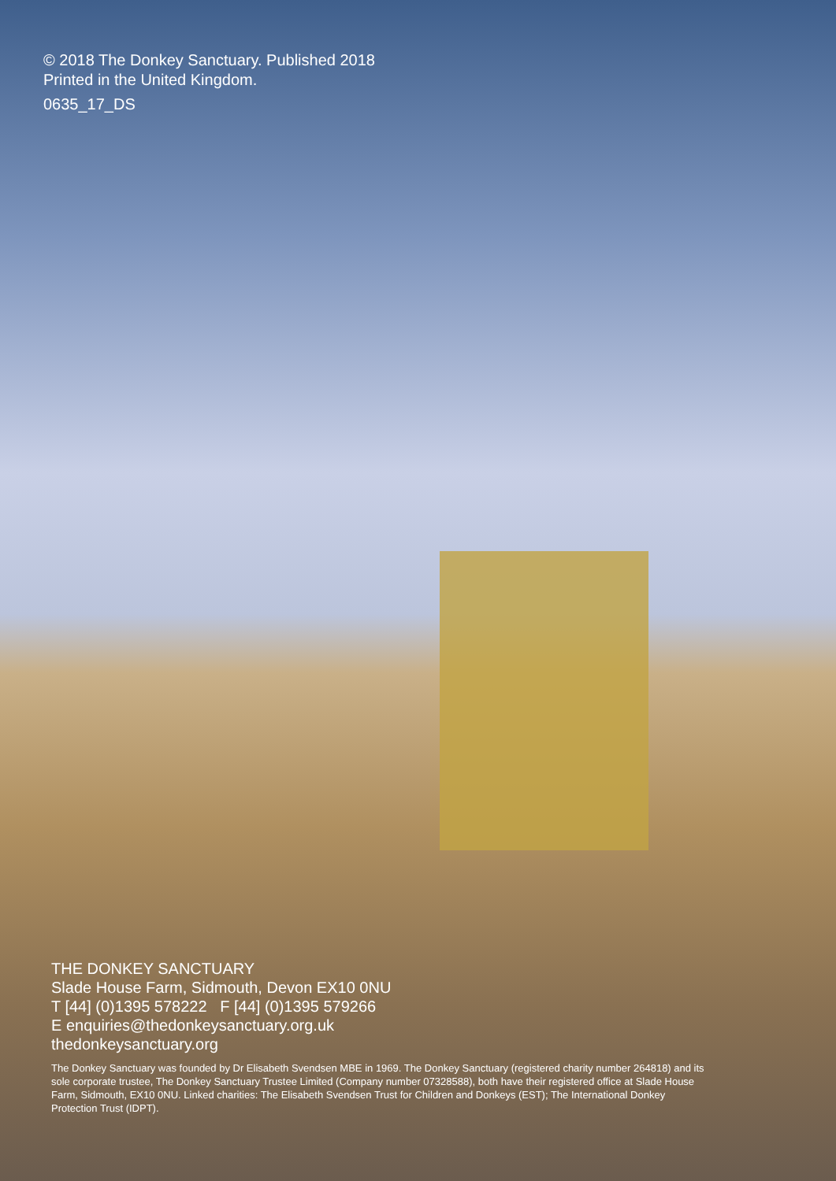© 2018 The Donkey Sanctuary. Published 2018
Printed in the United Kingdom.
0635_17_DS
THE DONKEY SANCTUARY
Slade House Farm, Sidmouth, Devon EX10 0NU
T [44] (0)1395 578222 F [44] (0)1395 579266
E enquiries@thedonkeysanctuary.org.uk
thedonkeysanctuary.org
The Donkey Sanctuary was founded by Dr Elisabeth Svendsen MBE in 1969. The Donkey Sanctuary (registered charity number 264818) and its sole corporate trustee, The Donkey Sanctuary Trustee Limited (Company number 07328588), both have their registered office at Slade House Farm, Sidmouth, EX10 0NU. Linked charities: The Elisabeth Svendsen Trust for Children and Donkeys (EST); The International Donkey Protection Trust (IDPT).